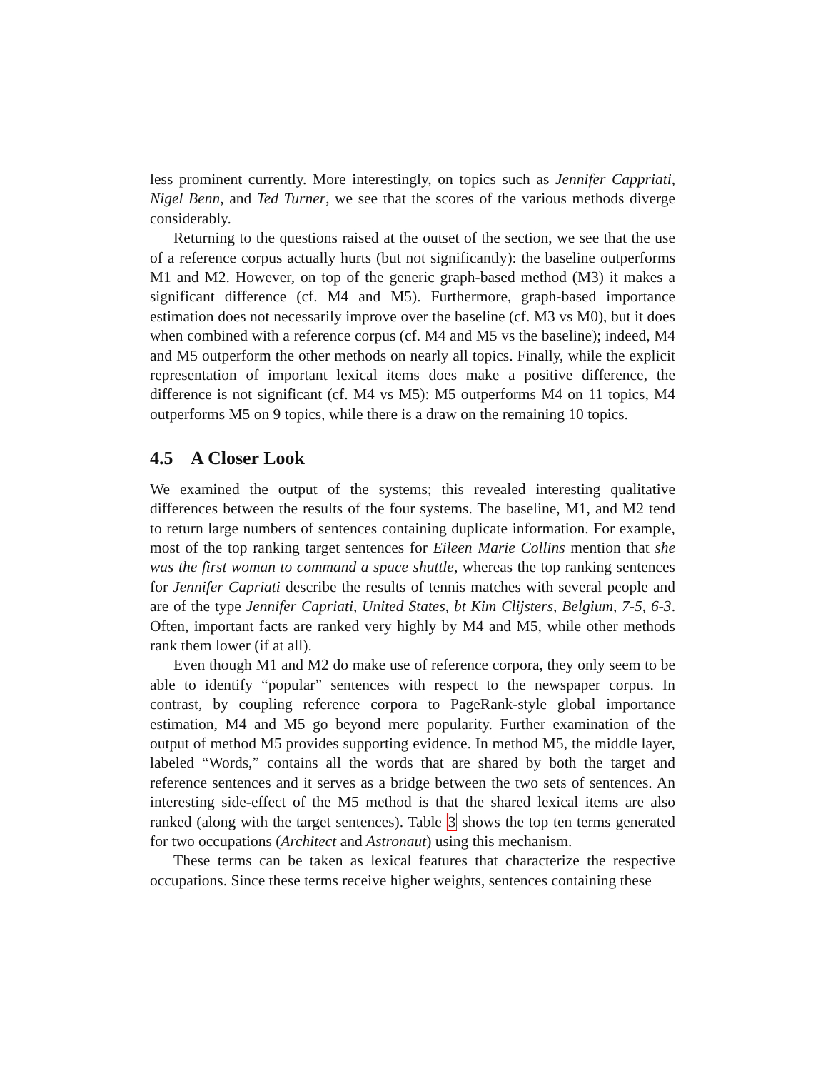less prominent currently. More interestingly, on topics such as Jennifer Cappriati, Nigel Benn, and Ted Turner, we see that the scores of the various methods diverge considerably.
Returning to the questions raised at the outset of the section, we see that the use of a reference corpus actually hurts (but not significantly): the baseline outperforms M1 and M2. However, on top of the generic graph-based method (M3) it makes a significant difference (cf. M4 and M5). Furthermore, graph-based importance estimation does not necessarily improve over the baseline (cf. M3 vs M0), but it does when combined with a reference corpus (cf. M4 and M5 vs the baseline); indeed, M4 and M5 outperform the other methods on nearly all topics. Finally, while the explicit representation of important lexical items does make a positive difference, the difference is not significant (cf. M4 vs M5): M5 outperforms M4 on 11 topics, M4 outperforms M5 on 9 topics, while there is a draw on the remaining 10 topics.
4.5 A Closer Look
We examined the output of the systems; this revealed interesting qualitative differences between the results of the four systems. The baseline, M1, and M2 tend to return large numbers of sentences containing duplicate information. For example, most of the top ranking target sentences for Eileen Marie Collins mention that she was the first woman to command a space shuttle, whereas the top ranking sentences for Jennifer Capriati describe the results of tennis matches with several people and are of the type Jennifer Capriati, United States, bt Kim Clijsters, Belgium, 7-5, 6-3. Often, important facts are ranked very highly by M4 and M5, while other methods rank them lower (if at all).
Even though M1 and M2 do make use of reference corpora, they only seem to be able to identify “popular” sentences with respect to the newspaper corpus. In contrast, by coupling reference corpora to PageRank-style global importance estimation, M4 and M5 go beyond mere popularity. Further examination of the output of method M5 provides supporting evidence. In method M5, the middle layer, labeled “Words,” contains all the words that are shared by both the target and reference sentences and it serves as a bridge between the two sets of sentences. An interesting side-effect of the M5 method is that the shared lexical items are also ranked (along with the target sentences). Table 3 shows the top ten terms generated for two occupations (Architect and Astronaut) using this mechanism.
These terms can be taken as lexical features that characterize the respective occupations. Since these terms receive higher weights, sentences containing these